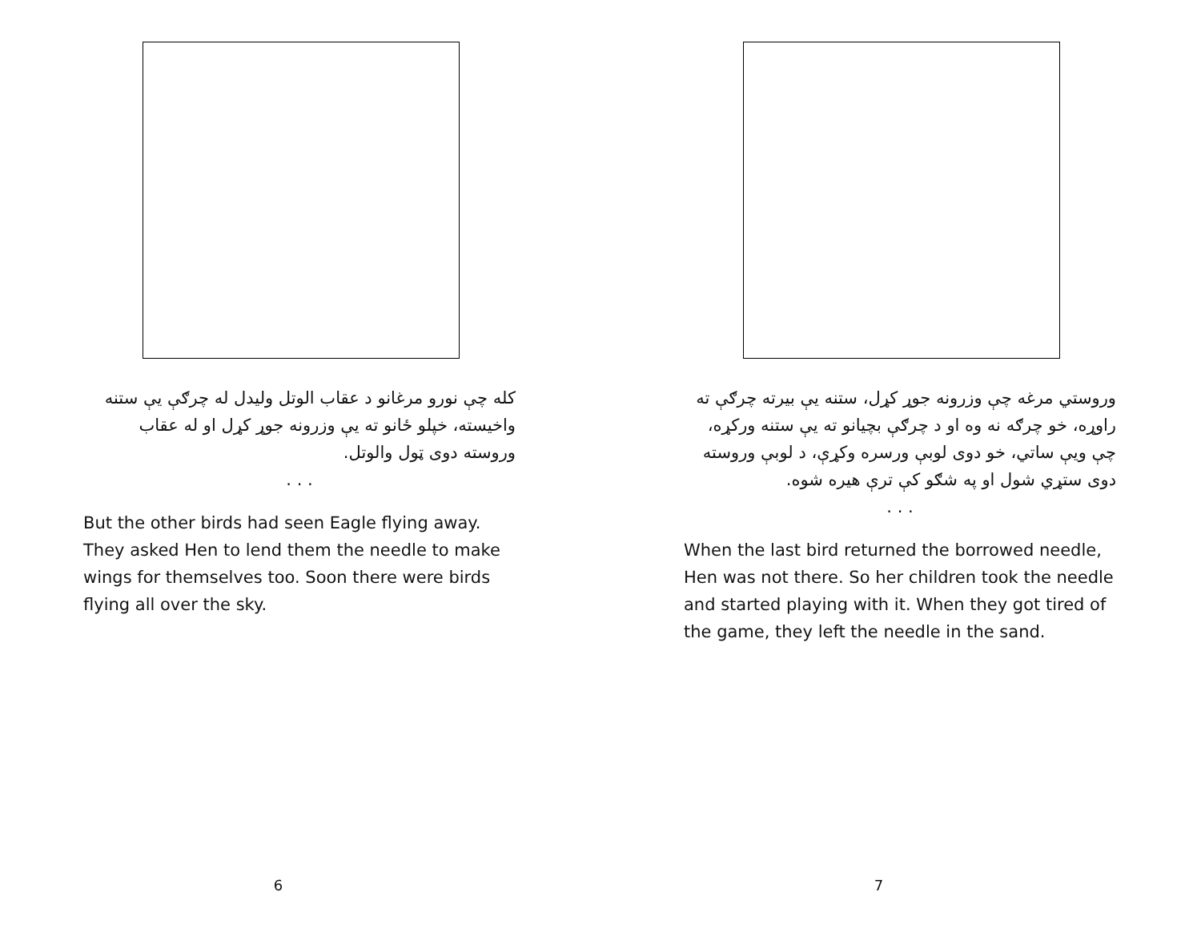کله چې نورو مرغانو د عقاب الوتل ولیدل له چرګې یې ستنه واخیسته، خپلو ځانو ته یې وزرونه جوړ کړل او له عقاب وروسته دوی ټول والوتل.
. . .
But the other birds had seen Eagle flying away. They asked Hen to lend them the needle to make wings for themselves too. Soon there were birds flying all over the sky.
6
وروستي مرغه چې وزرونه جوړ کړل، ستنه یې بیرته چرګې ته راوړه، خو چرګه نه وه او د چرګې بچیانو ته یې ستنه ورکړه، چې ویې ساتي، خو دوی لوبې ورسره وکړې، د لوبې وروسته دوی ستړي شول او په شګو کې ترې هیره شوه.
. . .
When the last bird returned the borrowed needle, Hen was not there. So her children took the needle and started playing with it. When they got tired of the game, they left the needle in the sand.
7